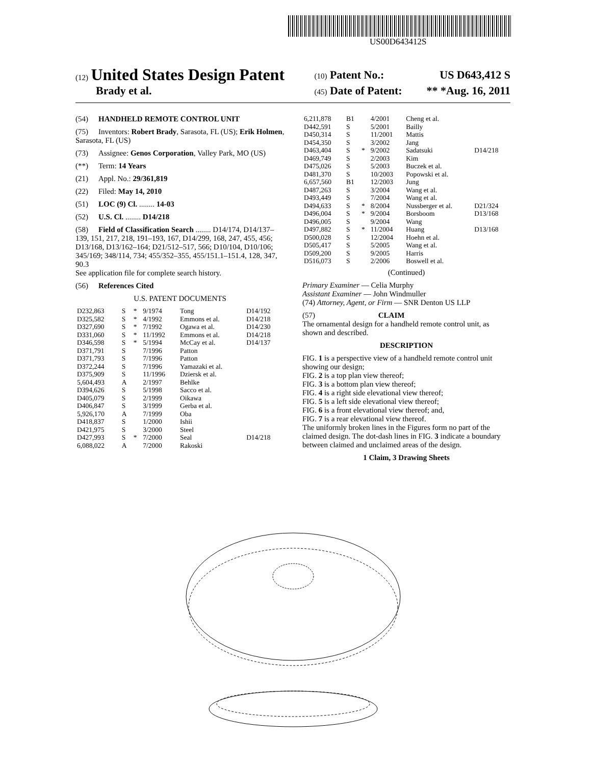US00D643412S
| (12) United States Design Patent | (10) Patent No.: | US D643,412 S |
| Brady et al. | (45) Date of Patent: | ** *Aug. 16, 2011 |
(54) HANDHELD REMOTE CONTROL UNIT
(75) Inventors: Robert Brady, Sarasota, FL (US); Erik Holmen, Sarasota, FL (US)
(73) Assignee: Genos Corporation, Valley Park, MO (US)
(**) Term: 14 Years
(21) Appl. No.: 29/361,819
(22) Filed: May 14, 2010
(51) LOC (9) Cl. ........ 14-03
(52) U.S. Cl. ........ D14/218
(58) Field of Classification Search ........ D14/174, D14/137–139, 151, 217, 218, 191–193, 167, D14/299, 168, 247, 455, 456; D13/168, D13/162–164; D21/512–517, 566; D10/104, D10/106; 345/169; 348/114, 734; 455/352–355, 455/151.1–151.4, 128, 347, 90.3
See application file for complete search history.
(56) References Cited
U.S. PATENT DOCUMENTS
| D232,863 | S | * | 9/1974 | Tong | D14/192 |
| D325,582 | S | * | 4/1992 | Emmons et al. | D14/218 |
| D327,690 | S | * | 7/1992 | Ogawa et al. | D14/230 |
| D331,060 | S | * | 11/1992 | Emmons et al. | D14/218 |
| D346,598 | S | * | 5/1994 | McCay et al. | D14/137 |
| D371,791 | S | | 7/1996 | Patton | |
| D371,793 | S | | 7/1996 | Patton | |
| D372,244 | S | | 7/1996 | Yamazaki et al. | |
| D375,909 | S | | 11/1996 | Dziersk et al. | |
| 5,604,493 | A | | 2/1997 | Behlke | |
| D394,626 | S | | 5/1998 | Sacco et al. | |
| D405,079 | S | | 2/1999 | Oikawa | |
| D406,847 | S | | 3/1999 | Gerba et al. | |
| 5,926,170 | A | | 7/1999 | Oba | |
| D418,837 | S | | 1/2000 | Ishii | |
| D421,975 | S | | 3/2000 | Steel | |
| D427,993 | S | * | 7/2000 | Seal | D14/218 |
| 6,088,022 | A | | 7/2000 | Rakoski | |
| 6,211,878 | B1 | | 4/2001 | Cheng et al. | |
| D442,591 | S | | 5/2001 | Bailly | |
| D450,314 | S | | 11/2001 | Mattis | |
| D454,350 | S | | 3/2002 | Jang | |
| D463,404 | S | * | 9/2002 | Sadatsuki | D14/218 |
| D469,749 | S | | 2/2003 | Kim | |
| D475,026 | S | | 5/2003 | Buczek et al. | |
| D481,370 | S | | 10/2003 | Popowski et al. | |
| 6,657,560 | B1 | | 12/2003 | Jung | |
| D487,263 | S | | 3/2004 | Wang et al. | |
| D493,449 | S | | 7/2004 | Wang et al. | |
| D494,633 | S | * | 8/2004 | Nussberger et al. | D21/324 |
| D496,004 | S | * | 9/2004 | Borsboom | D13/168 |
| D496,005 | S | | 9/2004 | Wang | |
| D497,882 | S | * | 11/2004 | Huang | D13/168 |
| D500,028 | S | | 12/2004 | Hoehn et al. | |
| D505,417 | S | | 5/2005 | Wang et al. | |
| D509,200 | S | | 9/2005 | Harris | |
| D516,073 | S | | 2/2006 | Boswell et al. | |
(Continued)
Primary Examiner — Celia Murphy
Assistant Examiner — John Windmuller
(74) Attorney, Agent, or Firm — SNR Denton US LLP
(57) CLAIM
The ornamental design for a handheld remote control unit, as shown and described.
DESCRIPTION
FIG. 1 is a perspective view of a handheld remote control unit showing our design;
FIG. 2 is a top plan view thereof;
FIG. 3 is a bottom plan view thereof;
FIG. 4 is a right side elevational view thereof;
FIG. 5 is a left side elevational view thereof;
FIG. 6 is a front elevational view thereof; and,
FIG. 7 is a rear elevational view thereof.
The uniformly broken lines in the Figures form no part of the claimed design. The dot-dash lines in FIG. 3 indicate a boundary between claimed and unclaimed areas of the design.
1 Claim, 3 Drawing Sheets